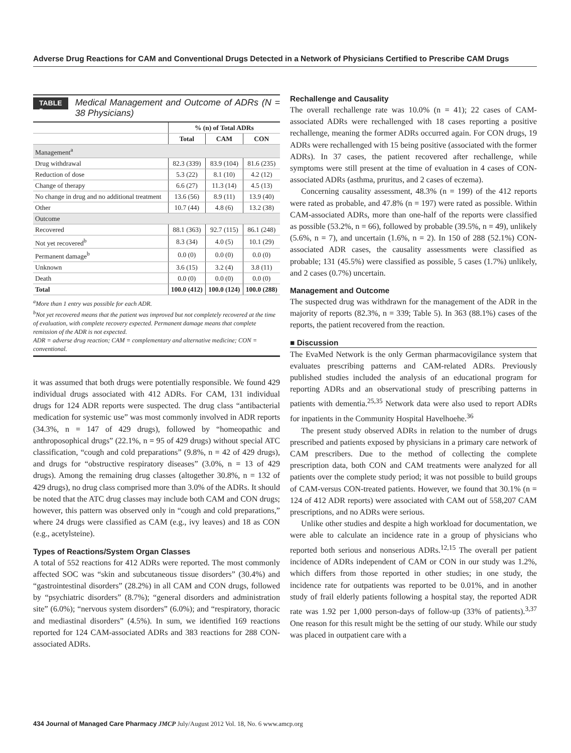Adverse Drug Reactions for CAM and Conventional Drugs Detected in a Network of Physicians Certified to Prescribe CAM Drugs
TABLE 5 Medical Management and Outcome of ADRs (N = 38 Physicians)
| | % (n) of Total ADRs | | |
| --- | --- | --- | --- |
| | Total | CAM | CON |
| Management<sup>a</sup> | | | |
| Drug withdrawal | 82.3 (339) | 83.9 (104) | 81.6 (235) |
| Reduction of dose | 5.3 (22) | 8.1 (10) | 4.2 (12) |
| Change of therapy | 6.6 (27) | 11.3 (14) | 4.5 (13) |
| No change in drug and no additional treatment | 13.6 (56) | 8.9 (11) | 13.9 (40) |
| Other | 10.7 (44) | 4.8 (6) | 13.2 (38) |
| Outcome | | | |
| Recovered | 88.1 (363) | 92.7 (115) | 86.1 (248) |
| Not yet recovered<sup>b</sup> | 8.3 (34) | 4.0 (5) | 10.1 (29) |
| Permanent damage<sup>b</sup> | 0.0 (0) | 0.0 (0) | 0.0 (0) |
| Unknown | 3.6 (15) | 3.2 (4) | 3.8 (11) |
| Death | 0.0 (0) | 0.0 (0) | 0.0 (0) |
| Total | 100.0 (412) | 100.0 (124) | 100.0 (288) |
<sup>a</sup> More than 1 entry was possible for each ADR.
<sup>b</sup> Not yet recovered means that the patient was improved but not completely recovered at the time of evaluation, with complete recovery expected. Permanent damage means that complete remission of the ADR is not expected.
ADR = adverse drug reaction; CAM = complementary and alternative medicine; CON = conventional.
it was assumed that both drugs were potentially responsible. We found 429 individual drugs associated with 412 ADRs. For CAM, 131 individual drugs for 124 ADR reports were suspected. The drug class “antibacterial medication for systemic use” was most commonly involved in ADR reports (34.3%, n = 147 of 429 drugs), followed by “homeopathic and anthroposophical drugs” (22.1%, n = 95 of 429 drugs) without special ATC classification, “cough and cold preparations” (9.8%, n = 42 of 429 drugs), and drugs for “obstructive respiratory diseases” (3.0%, n = 13 of 429 drugs). Among the remaining drug classes (altogether 30.8%, n = 132 of 429 drugs), no drug class comprised more than 3.0% of the ADRs. It should be noted that the ATC drug classes may include both CAM and CON drugs; however, this pattern was observed only in “cough and cold preparations,” where 24 drugs were classified as CAM (e.g., ivy leaves) and 18 as CON (e.g., acetylsteine).
Types of Reactions/System Organ Classes
A total of 552 reactions for 412 ADRs were reported. The most commonly affected SOC was “skin and subcutaneous tissue disorders” (30.4%) and “gastrointestinal disorders” (28.2%) in all CAM and CON drugs, followed by “psychiatric disorders” (8.7%); “general disorders and administration site” (6.0%); “nervous system disorders” (6.0%); and “respiratory, thoracic and mediastinal disorders” (4.5%). In sum, we identified 169 reactions reported for 124 CAM-associated ADRs and 383 reactions for 288 CON-associated ADRs.
Rechallenge and Causality
The overall rechallenge rate was 10.0% (n = 41); 22 cases of CAM-associated ADRs were rechallenged with 18 cases reporting a positive rechallenge, meaning the former ADRs occurred again. For CON drugs, 19 ADRs were rechallenged with 15 being positive (associated with the former ADRs). In 37 cases, the patient recovered after rechallenge, while symptoms were still present at the time of evaluation in 4 cases of CON-associated ADRs (asthma, pruritus, and 2 cases of eczema).
Concerning causality assessment, 48.3% (n = 199) of the 412 reports were rated as probable, and 47.8% (n = 197) were rated as possible. Within CAM-associated ADRs, more than one-half of the reports were classified as possible (53.2%, n = 66), followed by probable (39.5%, n = 49), unlikely (5.6%, n = 7), and uncertain (1.6%, n = 2). In 150 of 288 (52.1%) CON-associated ADR cases, the causality assessments were classified as probable; 131 (45.5%) were classified as possible, 5 cases (1.7%) unlikely, and 2 cases (0.7%) uncertain.
Management and Outcome
The suspected drug was withdrawn for the management of the ADR in the majority of reports (82.3%, n = 339; Table 5). In 363 (88.1%) cases of the reports, the patient recovered from the reaction.
■ Discussion
The EvaMed Network is the only German pharmacovigilance system that evaluates prescribing patterns and CAM-related ADRs. Previously published studies included the analysis of an educational program for reporting ADRs and an observational study of prescribing patterns in patients with dementia.<sup>25,35</sup> Network data were also used to report ADRs for inpatients in the Community Hospital Havelhoehe.<sup>36</sup>
The present study observed ADRs in relation to the number of drugs prescribed and patients exposed by physicians in a primary care network of CAM prescribers. Due to the method of collecting the complete prescription data, both CON and CAM treatments were analyzed for all patients over the complete study period; it was not possible to build groups of CAM-versus CON-treated patients. However, we found that 30.1% (n = 124 of 412 ADR reports) were associated with CAM out of 558,207 CAM prescriptions, and no ADRs were serious.
Unlike other studies and despite a high workload for documentation, we were able to calculate an incidence rate in a group of physicians who reported both serious and nonserious ADRs.<sup>12,15</sup> The overall per patient incidence of ADRs independent of CAM or CON in our study was 1.2%, which differs from those reported in other studies; in one study, the incidence rate for outpatients was reported to be 0.01%, and in another study of frail elderly patients following a hospital stay, the reported ADR rate was 1.92 per 1,000 person-days of follow-up (33% of patients).<sup>3,37</sup> One reason for this result might be the setting of our study. While our study was placed in outpatient care with a
434 Journal of Managed Care Pharmacy JMCP July/August 2012 Vol. 18, No. 6 www.amcp.org